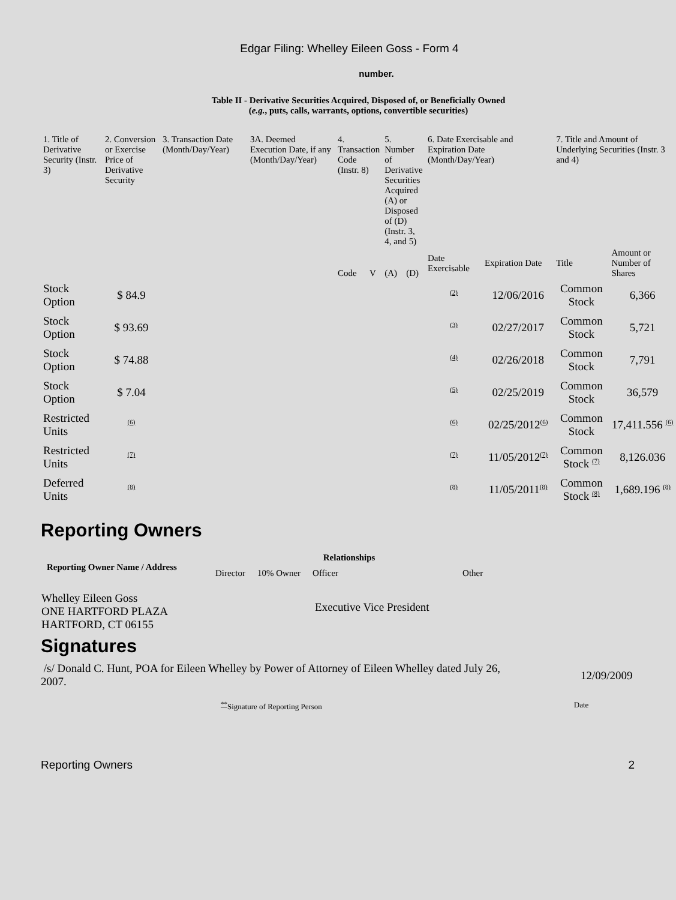Edgar Filing: Whelley Eileen Goss - Form 4
number.
Table II - Derivative Securities Acquired, Disposed of, or Beneficially Owned
(e.g., puts, calls, warrants, options, convertible securities)
| 1. Title of Derivative Security (Instr. 3) | 2. Conversion or Exercise Price of Derivative Security | 3. Transaction Date (Month/Day/Year) | 3A. Deemed Execution Date, if any (Month/Day/Year) | 4. Transaction Code (Instr. 8) | | 5. Number of Derivative Securities Acquired (A) or Disposed of (D) (Instr. 3, 4, and 5) | | 6. Date Exercisable and Expiration Date (Month/Day/Year) | | 7. Title and Amount of Underlying Securities (Instr. 3 and 4) | |
| --- | --- | --- | --- | --- | --- | --- | --- | --- | --- | --- | --- |
| | | | | Code | V | (A) | (D) | Date Exercisable | Expiration Date | Title | Amount or Number of Shares |
| Stock Option | $ 84.9 | | | | | | | <sup>(2)</sup> | 12/06/2016 | Common Stock | 6,366 |
| Stock Option | $ 93.69 | | | | | | | <sup>(3)</sup> | 02/27/2017 | Common Stock | 5,721 |
| Stock Option | $ 74.88 | | | | | | | <sup>(4)</sup> | 02/26/2018 | Common Stock | 7,791 |
| Stock Option | $ 7.04 | | | | | | | <sup>(5)</sup> | 02/25/2019 | Common Stock | 36,579 |
| Restricted Units | <sup>(6)</sup> | | | | | | | <sup>(6)</sup> | 02/25/2012<sup>(6)</sup> | Common Stock | 17,411.556 <sup>(6)</sup> |
| Restricted Units | <sup>(7)</sup> | | | | | | | <sup>(7)</sup> | 11/05/2012<sup>(7)</sup> | Common Stock <sup>(7)</sup> | 8,126.036 |
| Deferred Units | <sup>(8)</sup> | | | | | | | <sup>(8)</sup> | 11/05/2011<sup>(8)</sup> | Common Stock <sup>(8)</sup> | 1,689.196 <sup>(8)</sup> |
Reporting Owners
| Reporting Owner Name / Address | Relationships | | | |
| --- | --- | --- | --- | --- |
| | Director | 10% Owner | Officer | Other |
| Whelley Eileen Goss ONE HARTFORD PLAZA HARTFORD, CT 06155 | | | Executive Vice President | |
Signatures
/s/ Donald C. Hunt, POA for Eileen Whelley by Power of Attorney of Eileen Whelley dated July 26, 2007.
12/09/2009
<sup>**</sup> Signature of Reporting Person
Date
Reporting Owners 2